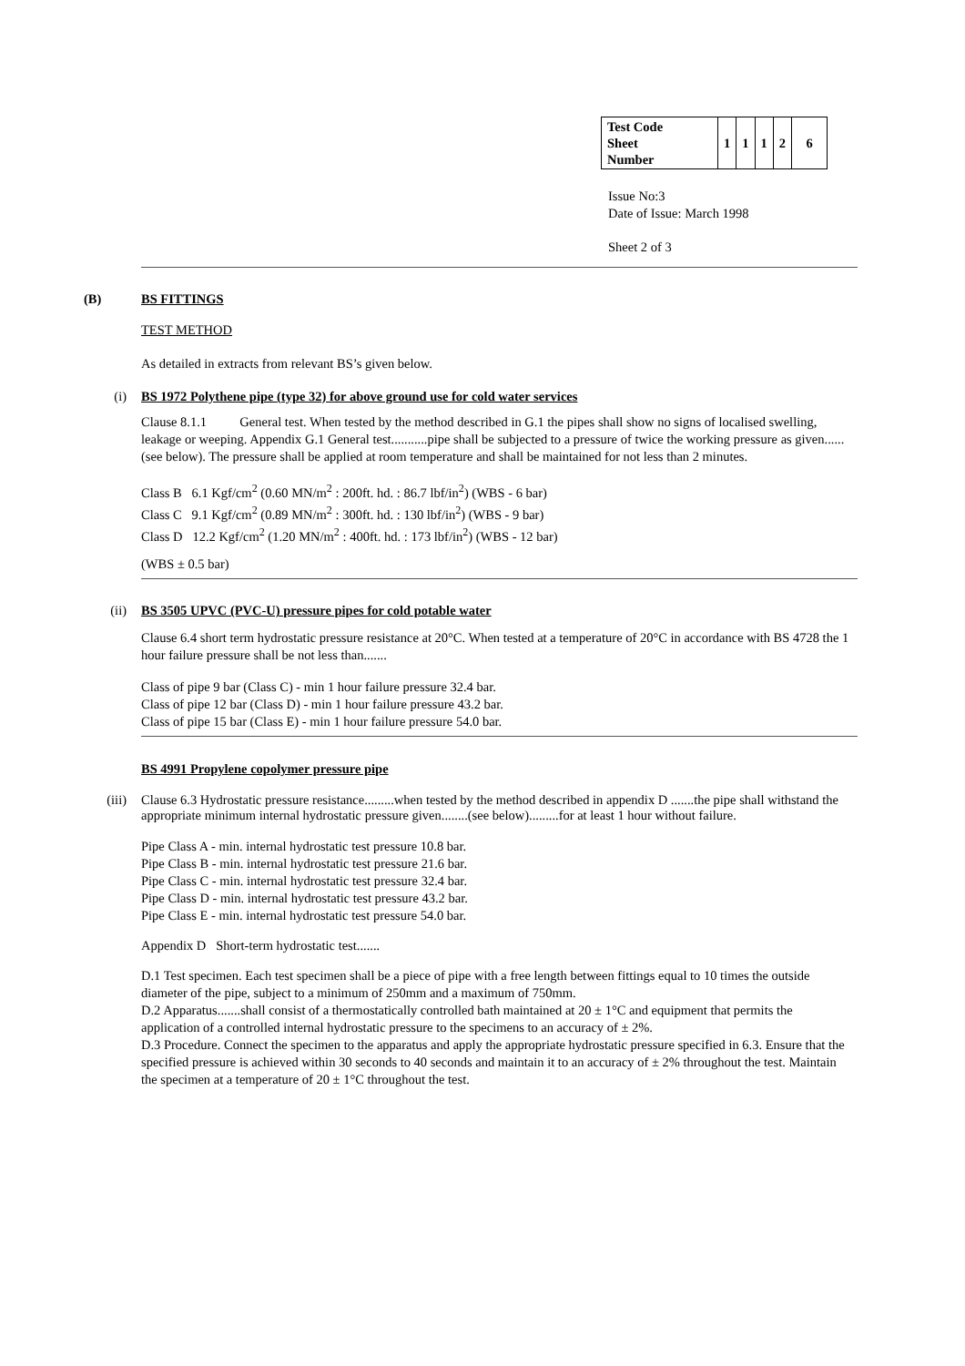| Test Code Sheet Number | 1 | 1 | 1 | 2 | 6 |
Issue No:3
Date of Issue: March 1998
Sheet 2 of 3
(B) BS FITTINGS
TEST METHOD
As detailed in extracts from relevant BS’s given below.
(i) BS 1972 Polythene pipe (type 32) for above ground use for cold water services
Clause 8.1.1 General test. When tested by the method described in G.1 the pipes shall show no signs of localised swelling, leakage or weeping. Appendix G.1 General test...........pipe shall be subjected to a pressure of twice the working pressure as given......(see below). The pressure shall be applied at room temperature and shall be maintained for not less than 2 minutes.
Class B 6.1 Kgf/cm<sup>2</sup> (0.60 MN/m<sup>2</sup> : 200ft. hd. : 86.7 lbf/in<sup>2</sup>) (WBS - 6 bar)
Class C 9.1 Kgf/cm<sup>2</sup> (0.89 MN/m<sup>2</sup> : 300ft. hd. : 130 lbf/in<sup>2</sup>) (WBS - 9 bar)
Class D 12.2 Kgf/cm<sup>2</sup> (1.20 MN/m<sup>2</sup> : 400ft. hd. : 173 lbf/in<sup>2</sup>) (WBS - 12 bar)
(WBS ± 0.5 bar)
(ii) BS 3505 UPVC (PVC-U) pressure pipes for cold potable water
Clause 6.4 short term hydrostatic pressure resistance at 20°C. When tested at a temperature of 20°C in accordance with BS 4728 the 1 hour failure pressure shall be not less than.......
Class of pipe 9 bar (Class C) - min 1 hour failure pressure 32.4 bar.
Class of pipe 12 bar (Class D) - min 1 hour failure pressure 43.2 bar.
Class of pipe 15 bar (Class E) - min 1 hour failure pressure 54.0 bar.
BS 4991 Propylene copolymer pressure pipe
(iii) Clause 6.3 Hydrostatic pressure resistance.........when tested by the method described in appendix D .......the pipe shall withstand the appropriate minimum internal hydrostatic pressure given........(see below).........for at least 1 hour without failure.
Pipe Class A - min. internal hydrostatic test pressure 10.8 bar.
Pipe Class B - min. internal hydrostatic test pressure 21.6 bar.
Pipe Class C - min. internal hydrostatic test pressure 32.4 bar.
Pipe Class D - min. internal hydrostatic test pressure 43.2 bar.
Pipe Class E - min. internal hydrostatic test pressure 54.0 bar.
Appendix D Short-term hydrostatic test.......
D.1 Test specimen. Each test specimen shall be a piece of pipe with a free length between fittings equal to 10 times the outside diameter of the pipe, subject to a minimum of 250mm and a maximum of 750mm.
D.2 Apparatus.......shall consist of a thermostatically controlled bath maintained at 20 ± 1°C and equipment that permits the application of a controlled internal hydrostatic pressure to the specimens to an accuracy of ± 2%.
D.3 Procedure. Connect the specimen to the apparatus and apply the appropriate hydrostatic pressure specified in 6.3. Ensure that the specified pressure is achieved within 30 seconds to 40 seconds and maintain it to an accuracy of ± 2% throughout the test. Maintain the specimen at a temperature of 20 ± 1°C throughout the test.